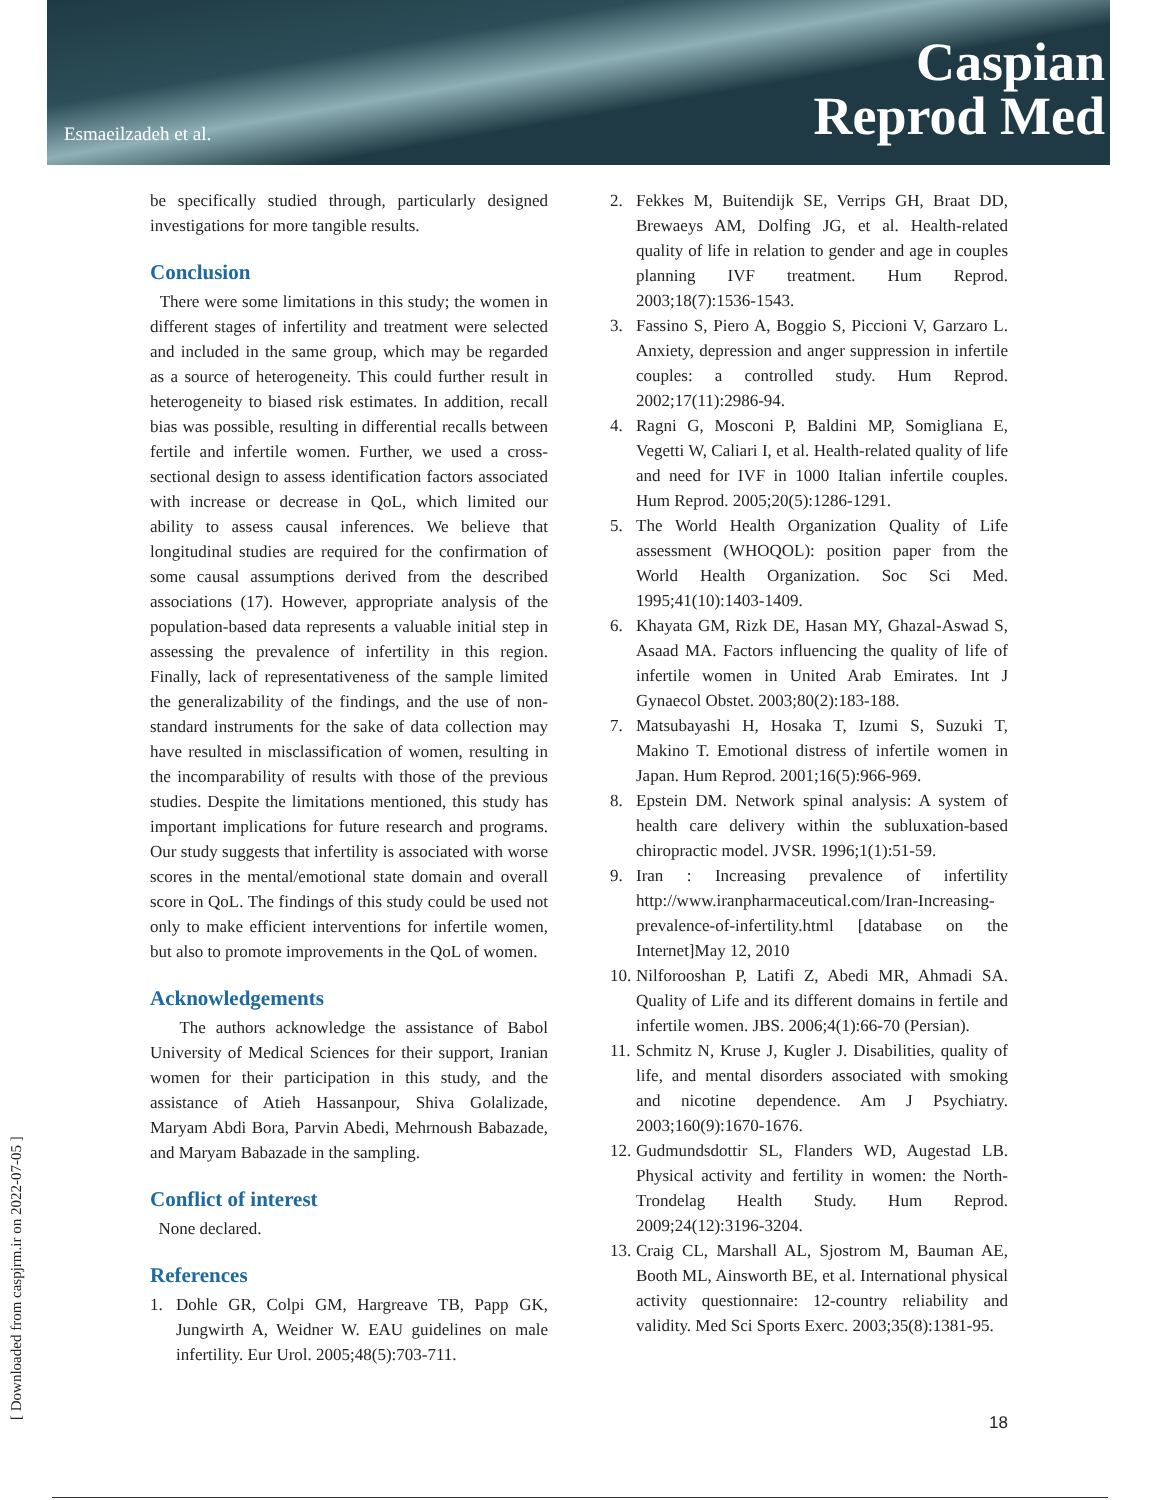Esmaeilzadeh et al.
Caspian
Reprod Med
[ Downloaded from caspjrm.ir on 2022-07-05 ]
be specifically studied through, particularly designed investigations for more tangible results.
Conclusion
There were some limitations in this study; the women in different stages of infertility and treatment were selected and included in the same group, which may be regarded as a source of heterogeneity. This could further result in heterogeneity to biased risk estimates. In addition, recall bias was possible, resulting in differential recalls between fertile and infertile women. Further, we used a cross-sectional design to assess identification factors associated with increase or decrease in QoL, which limited our ability to assess causal inferences. We believe that longitudinal studies are required for the confirmation of some causal assumptions derived from the described associations (17). However, appropriate analysis of the population-based data represents a valuable initial step in assessing the prevalence of infertility in this region. Finally, lack of representativeness of the sample limited the generalizability of the findings, and the use of non-standard instruments for the sake of data collection may have resulted in misclassification of women, resulting in the incomparability of results with those of the previous studies. Despite the limitations mentioned, this study has important implications for future research and programs. Our study suggests that infertility is associated with worse scores in the mental/emotional state domain and overall score in QoL. The findings of this study could be used not only to make efficient interventions for infertile women, but also to promote improvements in the QoL of women.
Acknowledgements
The authors acknowledge the assistance of Babol University of Medical Sciences for their support, Iranian women for their participation in this study, and the assistance of Atieh Hassanpour, Shiva Golalizade, Maryam Abdi Bora, Parvin Abedi, Mehrnoush Babazade, and Maryam Babazade in the sampling.
Conflict of interest
None declared.
References
1. Dohle GR, Colpi GM, Hargreave TB, Papp GK, Jungwirth A, Weidner W. EAU guidelines on male infertility. Eur Urol. 2005;48(5):703-711.
2. Fekkes M, Buitendijk SE, Verrips GH, Braat DD, Brewaeys AM, Dolfing JG, et al. Health-related quality of life in relation to gender and age in couples planning IVF treatment. Hum Reprod. 2003;18(7):1536-1543.
3. Fassino S, Piero A, Boggio S, Piccioni V, Garzaro L. Anxiety, depression and anger suppression in infertile couples: a controlled study. Hum Reprod. 2002;17(11):2986-94.
4. Ragni G, Mosconi P, Baldini MP, Somigliana E, Vegetti W, Caliari I, et al. Health-related quality of life and need for IVF in 1000 Italian infertile couples. Hum Reprod. 2005;20(5):1286-1291.
5. The World Health Organization Quality of Life assessment (WHOQOL): position paper from the World Health Organization. Soc Sci Med. 1995;41(10):1403-1409.
6. Khayata GM, Rizk DE, Hasan MY, Ghazal-Aswad S, Asaad MA. Factors influencing the quality of life of infertile women in United Arab Emirates. Int J Gynaecol Obstet. 2003;80(2):183-188.
7. Matsubayashi H, Hosaka T, Izumi S, Suzuki T, Makino T. Emotional distress of infertile women in Japan. Hum Reprod. 2001;16(5):966-969.
8. Epstein DM. Network spinal analysis: A system of health care delivery within the subluxation-based chiropractic model. JVSR. 1996;1(1):51-59.
9. Iran : Increasing prevalence of infertility http://www.iranpharmaceutical.com/Iran-Increasing-prevalence-of-infertility.html [database on the Internet]May 12, 2010
10.
Nilforooshan P, Latifi Z, Abedi MR, Ahmadi SA. Quality of Life and its different domains in fertile and infertile women. JBS. 2006;4(1):66-70 (Persian).
11.
Schmitz N, Kruse J, Kugler J. Disabilities, quality of life, and mental disorders associated with smoking and nicotine dependence. Am J Psychiatry. 2003;160(9):1670-1676.
12.
Gudmundsdottir SL, Flanders WD, Augestad LB. Physical activity and fertility in women: the North-Trondelag Health Study. Hum Reprod. 2009;24(12):3196-3204.
13.
Craig CL, Marshall AL, Sjostrom M, Bauman AE, Booth ML, Ainsworth BE, et al. International physical activity questionnaire: 12-country reliability and validity. Med Sci Sports Exerc. 2003;35(8):1381-95.
18